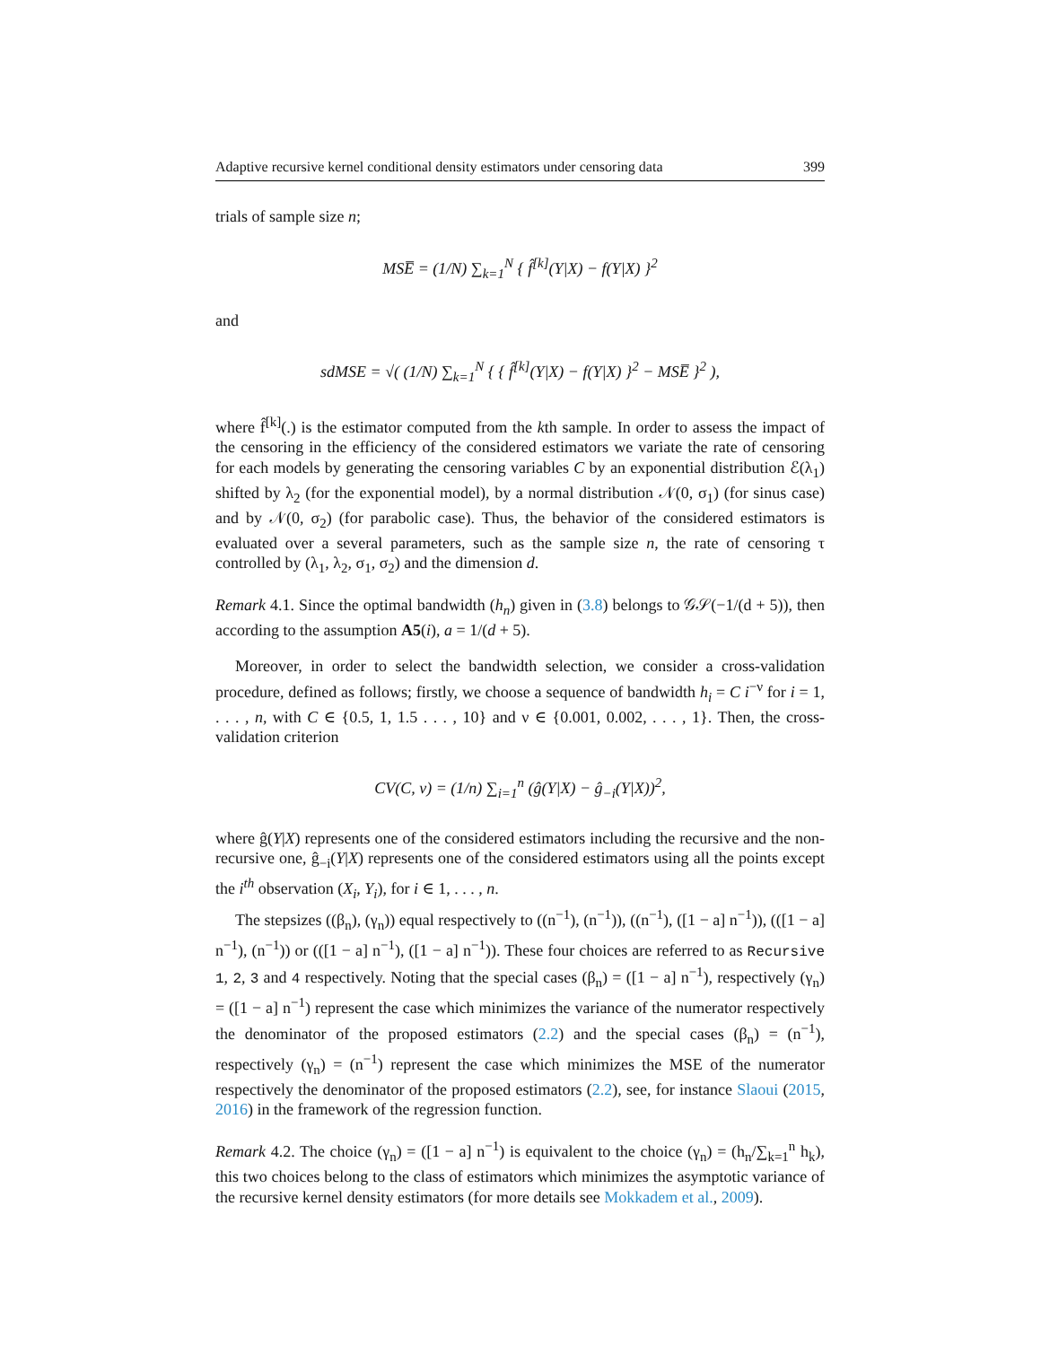Adaptive recursive kernel conditional density estimators under censoring data 399
trials of sample size n;
MSE̅ = (1/N) ∑<sub>k=1</sub><sup>N</sup> { f̂<sup>[k]</sup>(Y|X) − f(Y|X) }<sup>2</sup>
and
sdMSE = √( (1/N) ∑<sub>k=1</sub><sup>N</sup> { { f̂<sup>[k]</sup>(Y|X) − f(Y|X) }<sup>2</sup> − MSE̅ }<sup>2</sup> ),
where f̂<sup>[k]</sup>(.) is the estimator computed from the kth sample. In order to assess the impact of the censoring in the efficiency of the considered estimators we variate the rate of censoring for each models by generating the censoring variables C by an exponential distribution ℰ(λ<sub>1</sub>) shifted by λ<sub>2</sub> (for the exponential model), by a normal distribution 𝒩(0, σ<sub>1</sub>) (for sinus case) and by 𝒩(0, σ<sub>2</sub>) (for parabolic case). Thus, the behavior of the considered estimators is evaluated over a several parameters, such as the sample size n, the rate of censoring τ controlled by (λ<sub>1</sub>, λ<sub>2</sub>, σ<sub>1</sub>, σ<sub>2</sub>) and the dimension d.
Remark 4.1. Since the optimal bandwidth (h<sub>n</sub>) given in (3.8) belongs to 𝒢𝒮(−1/(d + 5)), then according to the assumption A5(i), a = 1/(d + 5).
Moreover, in order to select the bandwidth selection, we consider a cross-validation procedure, defined as follows; firstly, we choose a sequence of bandwidth h<sub>i</sub> = C i<sup>−ν</sup> for i = 1, . . . , n, with C ∈ {0.5, 1, 1.5 . . . , 10} and ν ∈ {0.001, 0.002, . . . , 1}. Then, the cross-validation criterion
CV(C, ν) = (1/n) ∑<sub>i=1</sub><sup>n</sup> (ĝ(Y|X) − ĝ<sub>−i</sub>(Y|X))<sup>2</sup>,
where ĝ(Y|X) represents one of the considered estimators including the recursive and the non-recursive one, ĝ<sub>−i</sub>(Y|X) represents one of the considered estimators using all the points except the i<sup>th</sup> observation (X<sub>i</sub>, Y<sub>i</sub>), for i ∈ 1, . . . , n.
The stepsizes ((β<sub>n</sub>), (γ<sub>n</sub>)) equal respectively to ((n<sup>−1</sup>), (n<sup>−1</sup>)), ((n<sup>−1</sup>), ([1 − a] n<sup>−1</sup>)), (([1 − a] n<sup>−1</sup>), (n<sup>−1</sup>)) or (([1 − a] n<sup>−1</sup>), ([1 − a] n<sup>−1</sup>)). These four choices are referred to as Recursive 1, 2, 3 and 4 respectively. Noting that the special cases (β<sub>n</sub>) = ([1 − a] n<sup>−1</sup>), respectively (γ<sub>n</sub>) = ([1 − a] n<sup>−1</sup>) represent the case which minimizes the variance of the numerator respectively the denominator of the proposed estimators (2.2) and the special cases (β<sub>n</sub>) = (n<sup>−1</sup>), respectively (γ<sub>n</sub>) = (n<sup>−1</sup>) represent the case which minimizes the MSE of the numerator respectively the denominator of the proposed estimators (2.2), see, for instance Slaoui (2015, 2016) in the framework of the regression function.
Remark 4.2. The choice (γ<sub>n</sub>) = ([1 − a] n<sup>−1</sup>) is equivalent to the choice (γ<sub>n</sub>) = (h<sub>n</sub>/∑<sub>k=1</sub><sup>n</sup> h<sub>k</sub>), this two choices belong to the class of estimators which minimizes the asymptotic variance of the recursive kernel density estimators (for more details see Mokkadem et al., 2009).